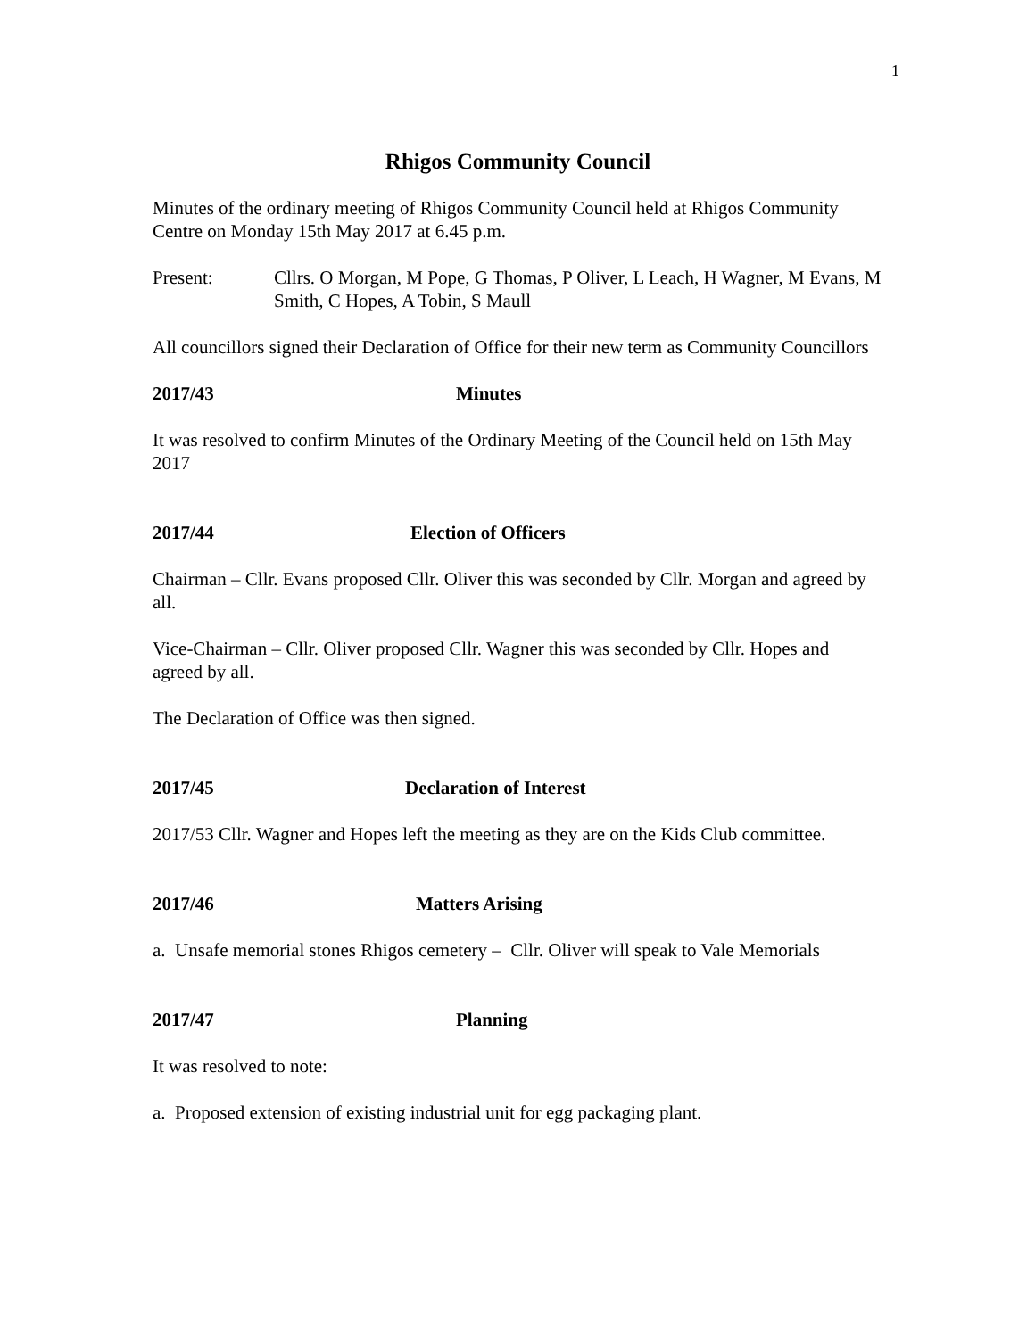1
Rhigos Community Council
Minutes of the ordinary meeting of Rhigos Community Council held at Rhigos Community Centre on Monday 15th May 2017 at 6.45 p.m.
Present: Cllrs. O Morgan, M Pope, G Thomas, P Oliver, L Leach, H Wagner, M Evans, M Smith, C Hopes, A Tobin, S Maull
All councillors signed their Declaration of Office for their new term as Community Councillors
2017/43 Minutes
It was resolved to confirm Minutes of the Ordinary Meeting of the Council held on 15th May 2017
2017/44 Election of Officers
Chairman – Cllr. Evans proposed Cllr. Oliver this was seconded by Cllr. Morgan and agreed by all.
Vice-Chairman – Cllr. Oliver proposed Cllr. Wagner this was seconded by Cllr. Hopes and agreed by all.
The Declaration of Office was then signed.
2017/45 Declaration of Interest
2017/53 Cllr. Wagner and Hopes left the meeting as they are on the Kids Club committee.
2017/46 Matters Arising
a. Unsafe memorial stones Rhigos cemetery – Cllr. Oliver will speak to Vale Memorials
2017/47 Planning
It was resolved to note:
a. Proposed extension of existing industrial unit for egg packaging plant.